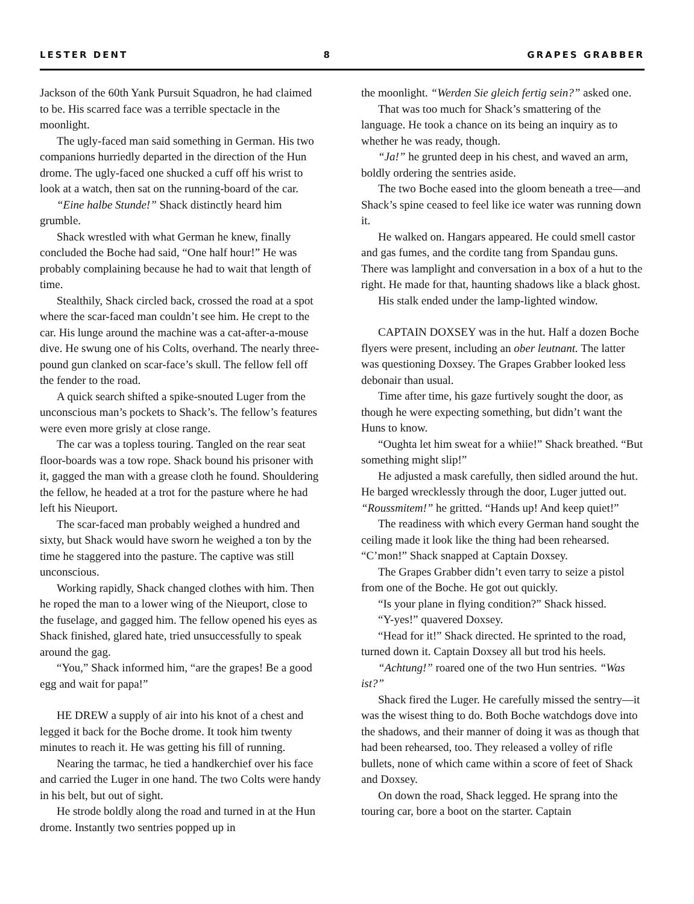LESTER DENT 8 GRAPES GRABBER
Jackson of the 60th Yank Pursuit Squadron, he had claimed to be. His scarred face was a terrible spectacle in the moonlight.
The ugly-faced man said something in German. His two companions hurriedly departed in the direction of the Hun drome. The ugly-faced one shucked a cuff off his wrist to look at a watch, then sat on the running-board of the car.
“Eine halbe Stunde!” Shack distinctly heard him grumble.
Shack wrestled with what German he knew, finally concluded the Boche had said, “One half hour!” He was probably complaining because he had to wait that length of time.
Stealthily, Shack circled back, crossed the road at a spot where the scar-faced man couldn’t see him. He crept to the car. His lunge around the machine was a cat-after-a-mouse dive. He swung one of his Colts, overhand. The nearly three-pound gun clanked on scar-face’s skull. The fellow fell off the fender to the road.
A quick search shifted a spike-snouted Luger from the unconscious man’s pockets to Shack’s. The fellow’s features were even more grisly at close range.
The car was a topless touring. Tangled on the rear seat floor-boards was a tow rope. Shack bound his prisoner with it, gagged the man with a grease cloth he found. Shouldering the fellow, he headed at a trot for the pasture where he had left his Nieuport.
The scar-faced man probably weighed a hundred and sixty, but Shack would have sworn he weighed a ton by the time he staggered into the pasture. The captive was still unconscious.
Working rapidly, Shack changed clothes with him. Then he roped the man to a lower wing of the Nieuport, close to the fuselage, and gagged him. The fellow opened his eyes as Shack finished, glared hate, tried unsuccessfully to speak around the gag.
“You,” Shack informed him, “are the grapes! Be a good egg and wait for papa!”
HE DREW a supply of air into his knot of a chest and legged it back for the Boche drome. It took him twenty minutes to reach it. He was getting his fill of running.
Nearing the tarmac, he tied a handkerchief over his face and carried the Luger in one hand. The two Colts were handy in his belt, but out of sight.
He strode boldly along the road and turned in at the Hun drome. Instantly two sentries popped up in
the moonlight. “Werden Sie gleich fertig sein?” asked one.
That was too much for Shack’s smattering of the language. He took a chance on its being an inquiry as to whether he was ready, though.
“Ja!” he grunted deep in his chest, and waved an arm, boldly ordering the sentries aside.
The two Boche eased into the gloom beneath a tree—and Shack’s spine ceased to feel like ice water was running down it.
He walked on. Hangars appeared. He could smell castor and gas fumes, and the cordite tang from Spandau guns. There was lamplight and conversation in a box of a hut to the right. He made for that, haunting shadows like a black ghost.
His stalk ended under the lamp-lighted window.
CAPTAIN DOXSEY was in the hut. Half a dozen Boche flyers were present, including an ober leutnant. The latter was questioning Doxsey. The Grapes Grabber looked less debonair than usual.
Time after time, his gaze furtively sought the door, as though he were expecting something, but didn’t want the Huns to know.
“Oughta let him sweat for a whiie!” Shack breathed. “But something might slip!”
He adjusted a mask carefully, then sidled around the hut. He barged wrecklessly through the door, Luger jutted out. “Roussmitem!” he gritted. “Hands up! And keep quiet!”
The readiness with which every German hand sought the ceiling made it look like the thing had been rehearsed. “C’mon!” Shack snapped at Captain Doxsey.
The Grapes Grabber didn’t even tarry to seize a pistol from one of the Boche. He got out quickly.
“Is your plane in flying condition?” Shack hissed.
“Y-yes!” quavered Doxsey.
“Head for it!” Shack directed. He sprinted to the road, turned down it. Captain Doxsey all but trod his heels.
“Achtung!” roared one of the two Hun sentries. “Was ist?”
Shack fired the Luger. He carefully missed the sentry—it was the wisest thing to do. Both Boche watchdogs dove into the shadows, and their manner of doing it was as though that had been rehearsed, too. They released a volley of rifle bullets, none of which came within a score of feet of Shack and Doxsey.
On down the road, Shack legged. He sprang into the touring car, bore a boot on the starter. Captain